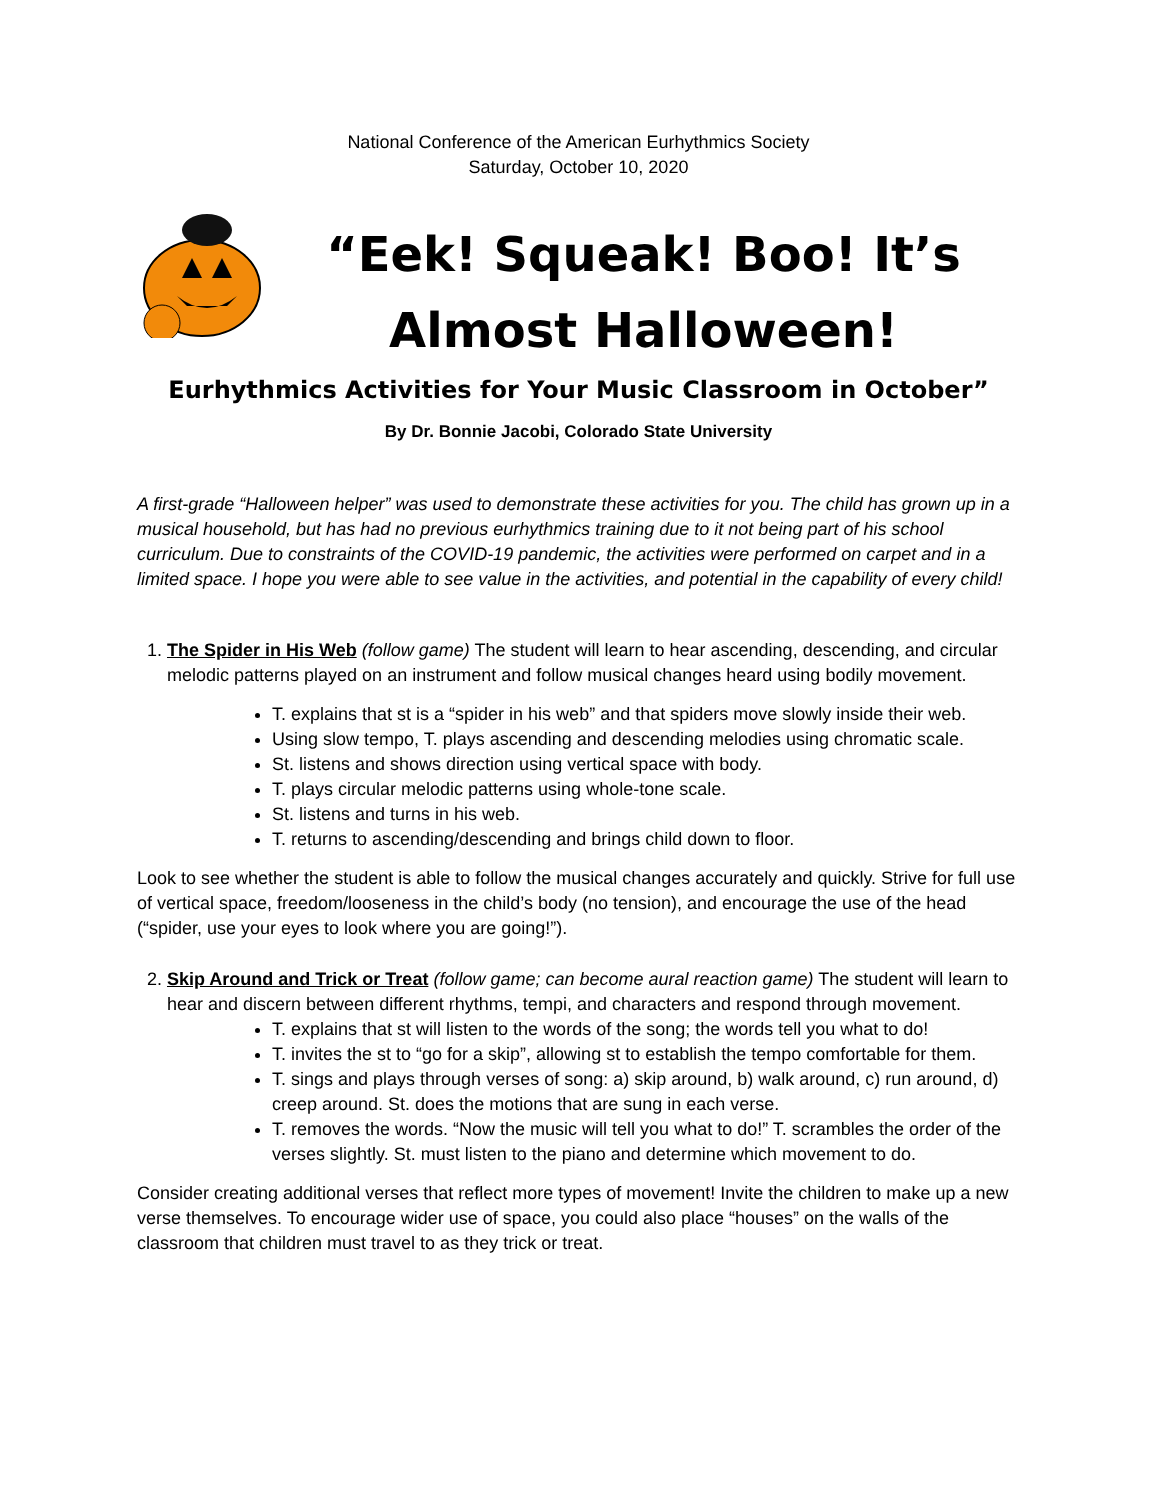National Conference of the American Eurhythmics Society
Saturday, October 10, 2020
“Eek! Squeak! Boo! It’s Almost Halloween!
Eurhythmics Activities for Your Music Classroom in October”
By Dr. Bonnie Jacobi, Colorado State University
A first-grade “Halloween helper” was used to demonstrate these activities for you. The child has grown up in a musical household, but has had no previous eurhythmics training due to it not being part of his school curriculum. Due to constraints of the COVID-19 pandemic, the activities were performed on carpet and in a limited space. I hope you were able to see value in the activities, and potential in the capability of every child!
1. The Spider in His Web (follow game) The student will learn to hear ascending, descending, and circular melodic patterns played on an instrument and follow musical changes heard using bodily movement.
T. explains that st is a “spider in his web” and that spiders move slowly inside their web.
Using slow tempo, T. plays ascending and descending melodies using chromatic scale.
St. listens and shows direction using vertical space with body.
T. plays circular melodic patterns using whole-tone scale.
St. listens and turns in his web.
T. returns to ascending/descending and brings child down to floor.
Look to see whether the student is able to follow the musical changes accurately and quickly. Strive for full use of vertical space, freedom/looseness in the child’s body (no tension), and encourage the use of the head (“spider, use your eyes to look where you are going!”).
2. Skip Around and Trick or Treat (follow game; can become aural reaction game) The student will learn to hear and discern between different rhythms, tempi, and characters and respond through movement.
T. explains that st will listen to the words of the song; the words tell you what to do!
T. invites the st to “go for a skip”, allowing st to establish the tempo comfortable for them.
T. sings and plays through verses of song: a) skip around, b) walk around, c) run around, d) creep around. St. does the motions that are sung in each verse.
T. removes the words. “Now the music will tell you what to do!” T. scrambles the order of the verses slightly. St. must listen to the piano and determine which movement to do.
Consider creating additional verses that reflect more types of movement! Invite the children to make up a new verse themselves. To encourage wider use of space, you could also place “houses” on the walls of the classroom that children must travel to as they trick or treat.